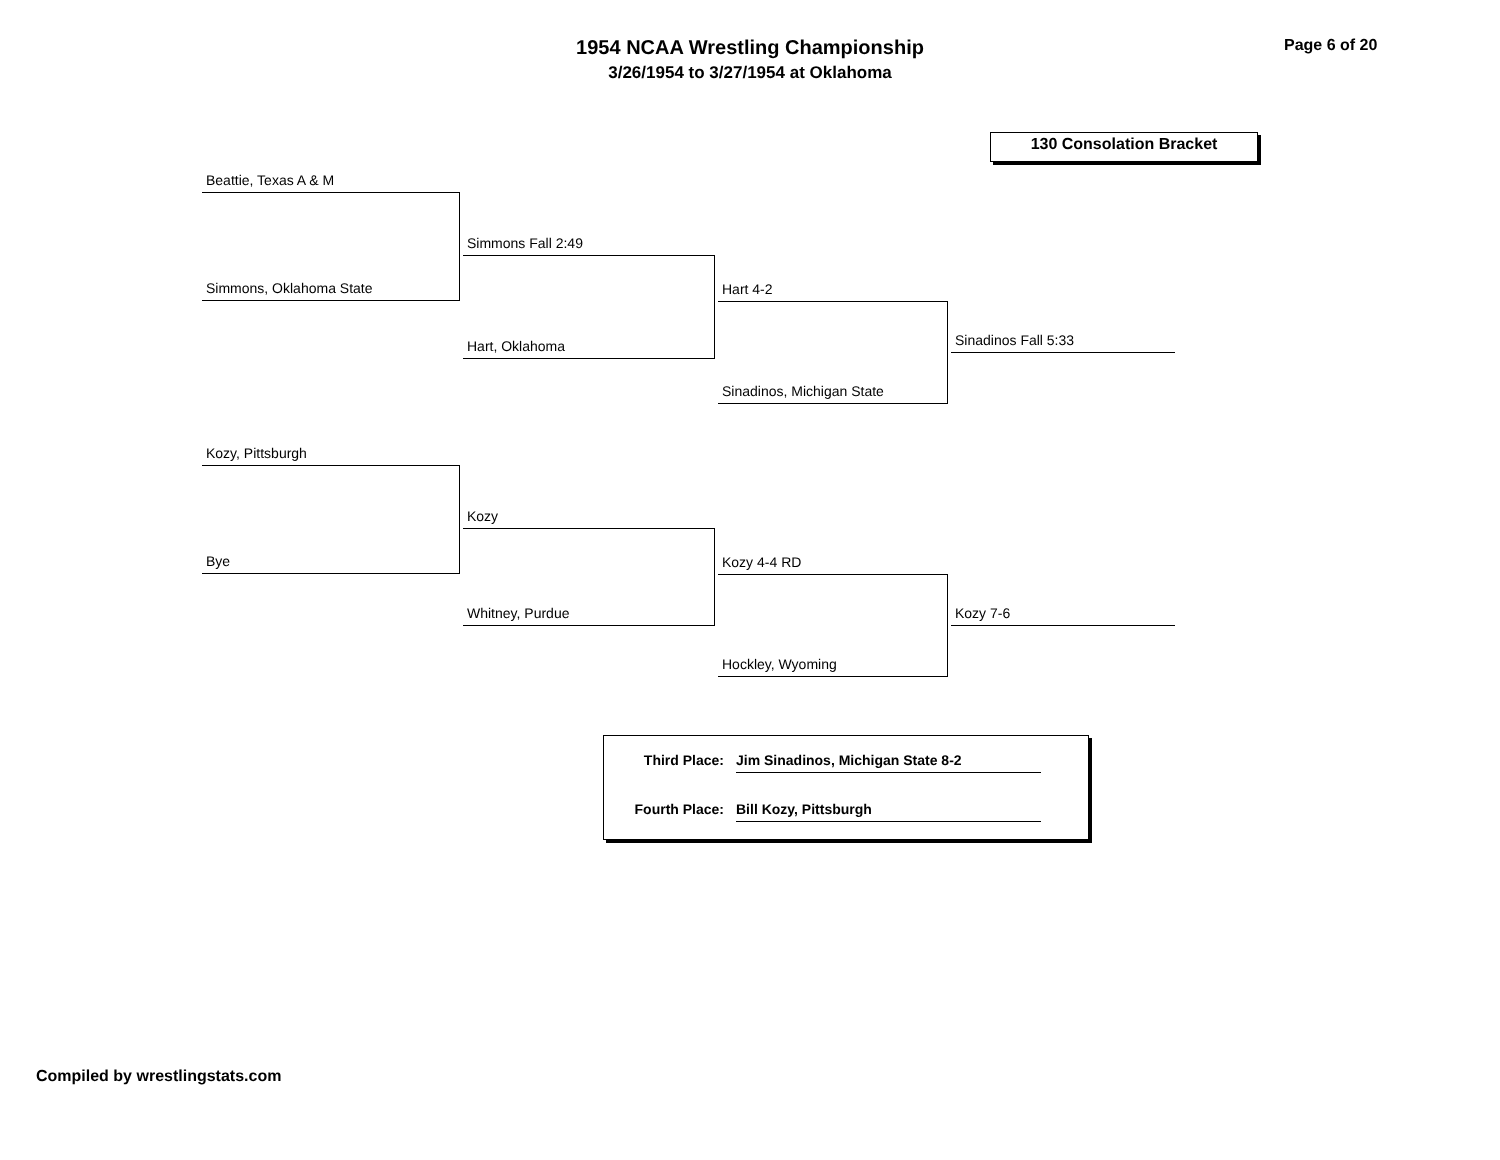1954 NCAA Wrestling Championship
3/26/1954 to 3/27/1954 at Oklahoma
Page 6 of 20
130 Consolation Bracket
Beattie, Texas A & M
Simmons, Oklahoma State
Simmons Fall 2:49
Hart, Oklahoma
Hart 4-2
Sinadinos, Michigan State
Sinadinos Fall 5:33
Kozy, Pittsburgh
Bye
Kozy
Whitney, Purdue
Kozy 4-4 RD
Hockley, Wyoming
Kozy 7-6
Third Place: Jim Sinadinos, Michigan State 8-2
Fourth Place: Bill Kozy, Pittsburgh
Compiled by wrestlingstats.com